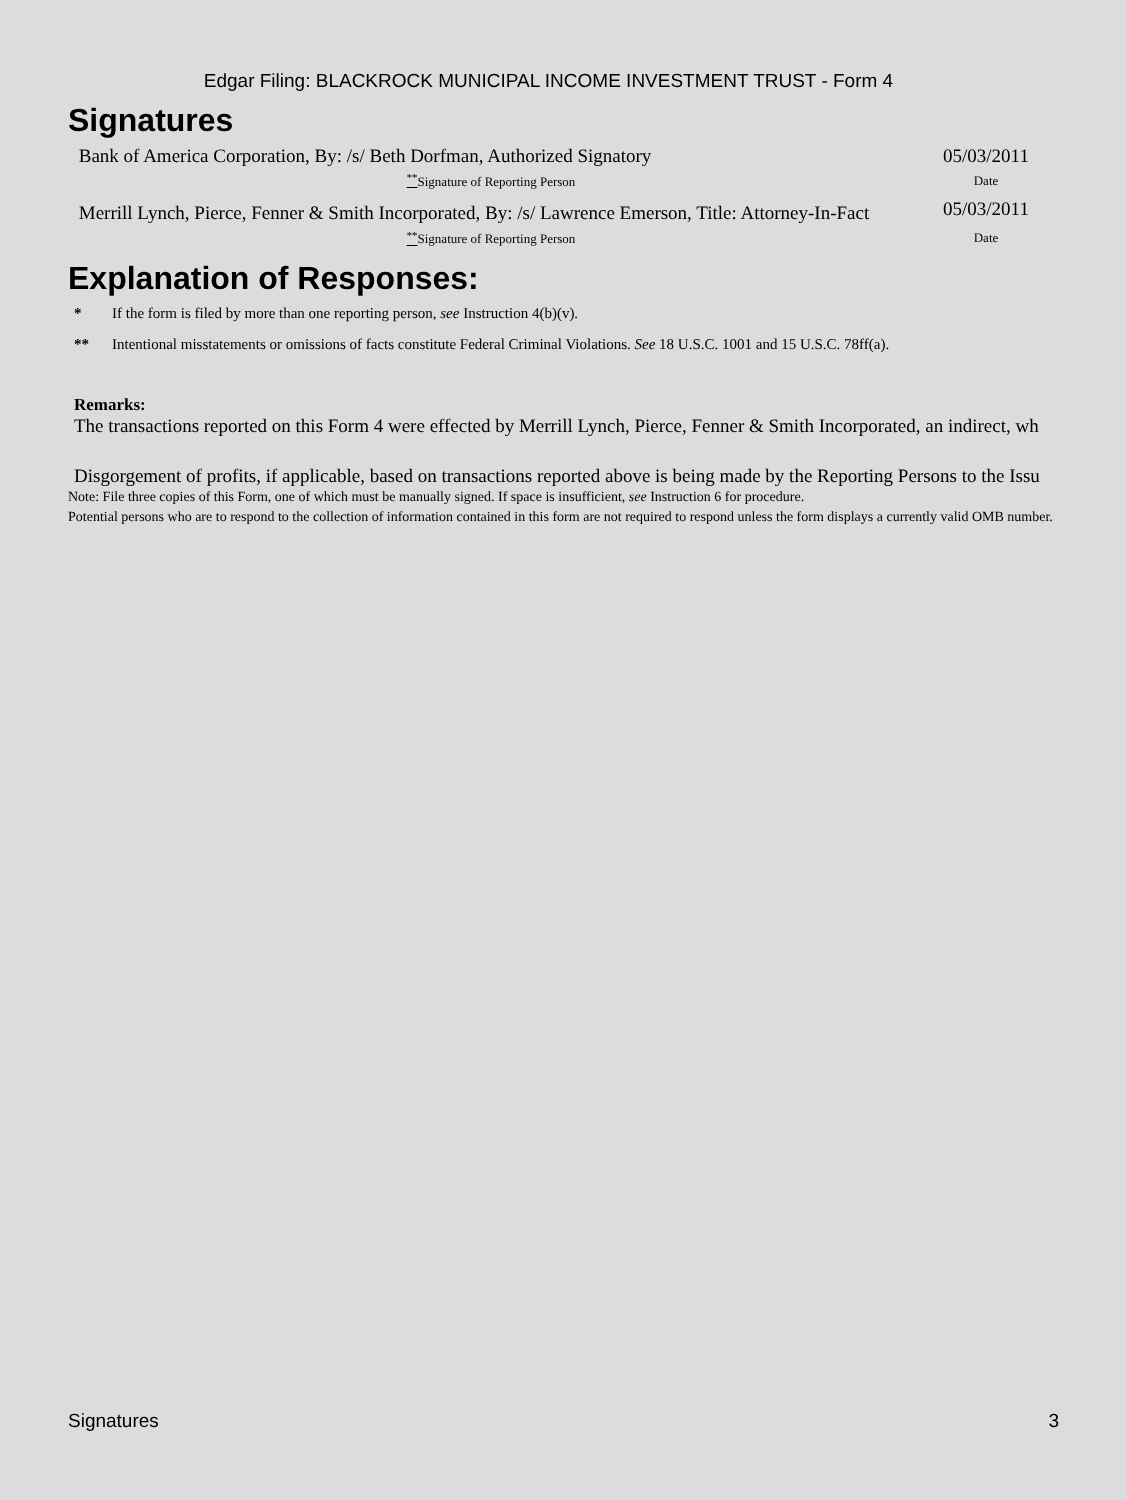Edgar Filing: BLACKROCK MUNICIPAL INCOME INVESTMENT TRUST - Form 4
Signatures
| Bank of America Corporation, By: /s/ Beth Dorfman, Authorized Signatory | 05/03/2011 |
| <sup>**</sup> Signature of Reporting Person | Date |
| Merrill Lynch, Pierce, Fenner & Smith Incorporated, By: /s/ Lawrence Emerson, Title: Attorney-In-Fact | 05/03/2011 |
| <sup>**</sup> Signature of Reporting Person | Date |
Explanation of Responses:
* If the form is filed by more than one reporting person, see Instruction 4(b)(v).
** Intentional misstatements or omissions of facts constitute Federal Criminal Violations. See 18 U.S.C. 1001 and 15 U.S.C. 78ff(a).
Remarks:
The transactions reported on this Form 4 were effected by Merrill Lynch, Pierce, Fenner & Smith Incorporated, an indirect, wh
Disgorgement of profits, if applicable, based on transactions reported above is being made by the Reporting Persons to the Issu
Note: File three copies of this Form, one of which must be manually signed. If space is insufficient, see Instruction 6 for procedure.
Potential persons who are to respond to the collection of information contained in this form are not required to respond unless the form displays a currently valid OMB number.
Signatures 3